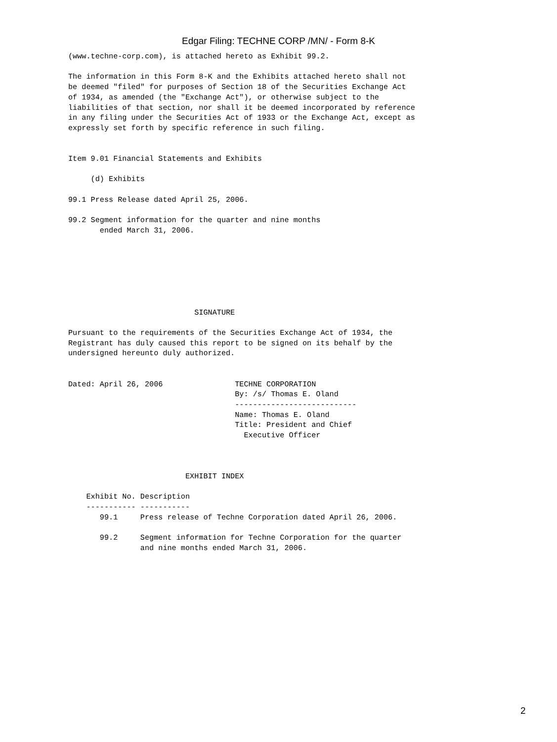Edgar Filing: TECHNE CORP /MN/ - Form 8-K
(www.techne-corp.com), is attached hereto as Exhibit 99.2.

The information in this Form 8-K and the Exhibits attached hereto shall not
be deemed "filed" for purposes of Section 18 of the Securities Exchange Act
of 1934, as amended (the "Exchange Act"), or otherwise subject to the
liabilities of that section, nor shall it be deemed incorporated by reference
in any filing under the Securities Act of 1933 or the Exchange Act, except as
expressly set forth by specific reference in such filing.


Item 9.01 Financial Statements and Exhibits

     (d) Exhibits

99.1 Press Release dated April 25, 2006.

99.2 Segment information for the quarter and nine months
       ended March 31, 2006.







                            SIGNATURE

Pursuant to the requirements of the Securities Exchange Act of 1934, the
Registrant has duly caused this report to be signed on its behalf by the
undersigned hereunto duly authorized.


Dated: April 26, 2006                TECHNE CORPORATION
                                     By: /s/ Thomas E. Oland
                                     ---------------------------
                                     Name: Thomas E. Oland
                                     Title: President and Chief
                                       Executive Officer



                          EXHIBIT INDEX

    Exhibit No. Description
    ----------- -----------
       99.1     Press release of Techne Corporation dated April 26, 2006.

       99.2     Segment information for Techne Corporation for the quarter
                and nine months ended March 31, 2006.
2